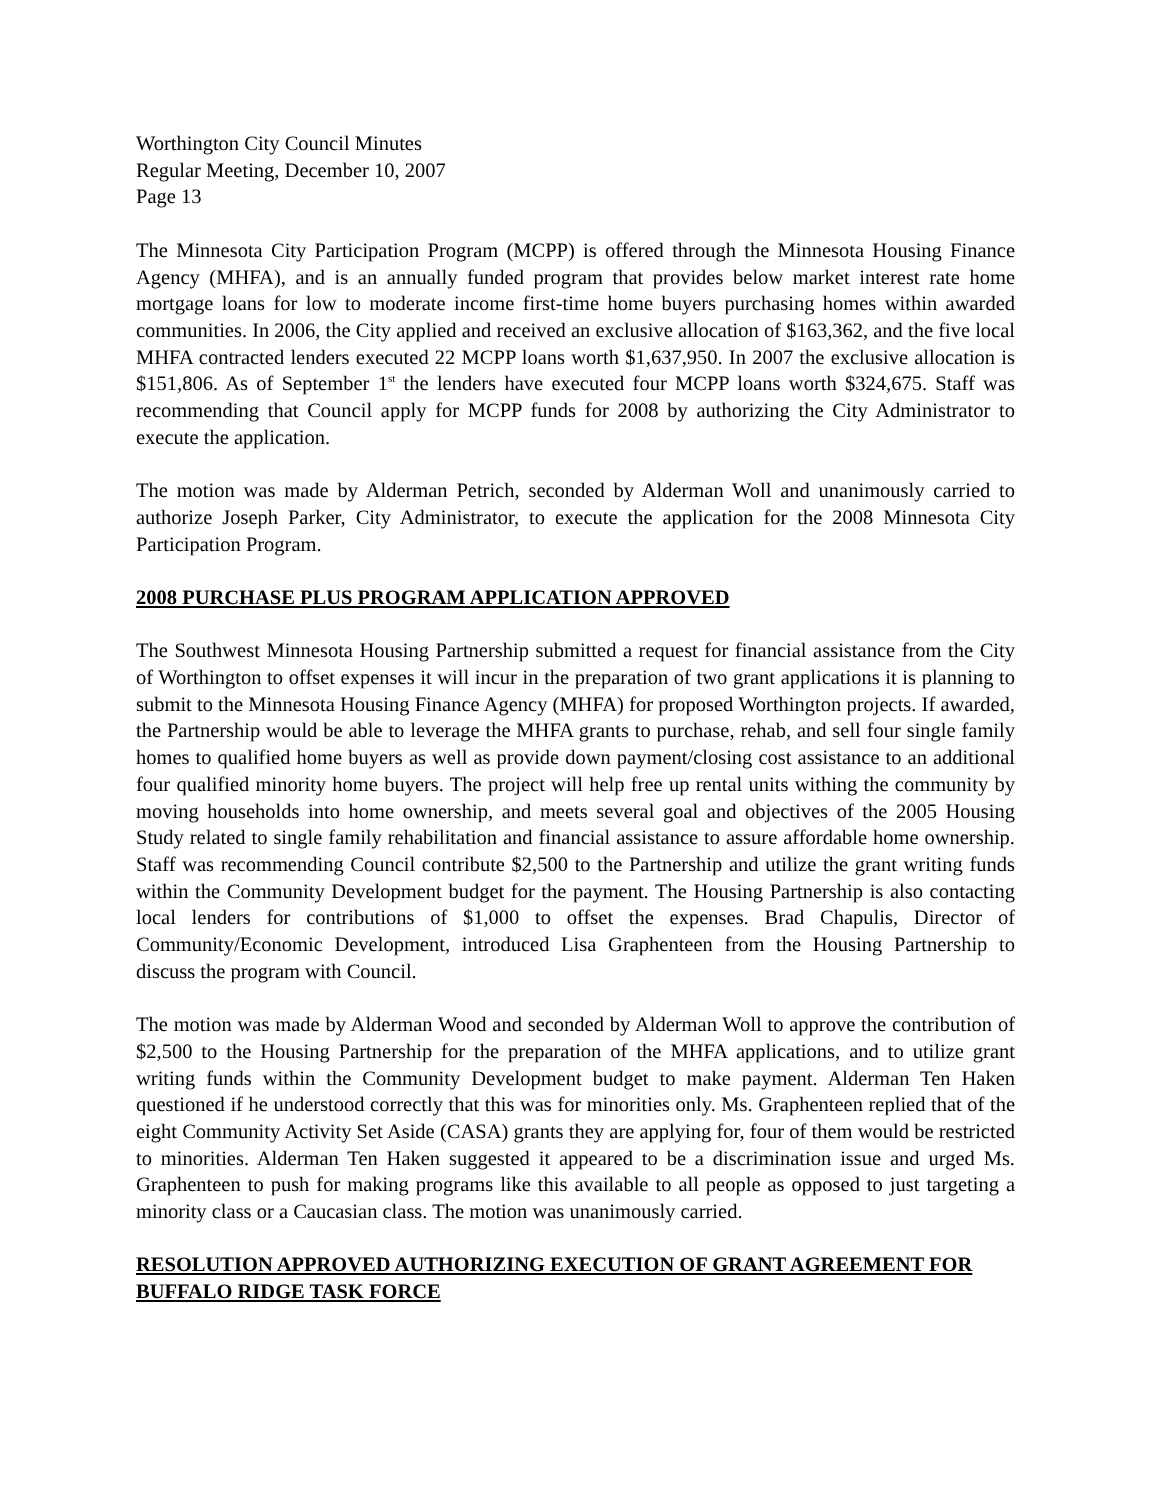Worthington City Council Minutes
Regular Meeting, December 10, 2007
Page 13
The Minnesota City Participation Program (MCPP) is offered through the Minnesota Housing Finance Agency (MHFA), and is an annually funded program that provides below market interest rate home mortgage loans for low to moderate income first-time home buyers purchasing homes within awarded communities. In 2006, the City applied and received an exclusive allocation of $163,362, and the five local MHFA contracted lenders executed 22 MCPP loans worth $1,637,950. In 2007 the exclusive allocation is $151,806. As of September 1<sup>st</sup> the lenders have executed four MCPP loans worth $324,675. Staff was recommending that Council apply for MCPP funds for 2008 by authorizing the City Administrator to execute the application.
The motion was made by Alderman Petrich, seconded by Alderman Woll and unanimously carried to authorize Joseph Parker, City Administrator, to execute the application for the 2008 Minnesota City Participation Program.
2008 PURCHASE PLUS PROGRAM APPLICATION APPROVED
The Southwest Minnesota Housing Partnership submitted a request for financial assistance from the City of Worthington to offset expenses it will incur in the preparation of two grant applications it is planning to submit to the Minnesota Housing Finance Agency (MHFA) for proposed Worthington projects. If awarded, the Partnership would be able to leverage the MHFA grants to purchase, rehab, and sell four single family homes to qualified home buyers as well as provide down payment/closing cost assistance to an additional four qualified minority home buyers. The project will help free up rental units withing the community by moving households into home ownership, and meets several goal and objectives of the 2005 Housing Study related to single family rehabilitation and financial assistance to assure affordable home ownership. Staff was recommending Council contribute $2,500 to the Partnership and utilize the grant writing funds within the Community Development budget for the payment. The Housing Partnership is also contacting local lenders for contributions of $1,000 to offset the expenses. Brad Chapulis, Director of Community/Economic Development, introduced Lisa Graphenteen from the Housing Partnership to discuss the program with Council.
The motion was made by Alderman Wood and seconded by Alderman Woll to approve the contribution of $2,500 to the Housing Partnership for the preparation of the MHFA applications, and to utilize grant writing funds within the Community Development budget to make payment. Alderman Ten Haken questioned if he understood correctly that this was for minorities only. Ms. Graphenteen replied that of the eight Community Activity Set Aside (CASA) grants they are applying for, four of them would be restricted to minorities. Alderman Ten Haken suggested it appeared to be a discrimination issue and urged Ms. Graphenteen to push for making programs like this available to all people as opposed to just targeting a minority class or a Caucasian class. The motion was unanimously carried.
RESOLUTION APPROVED AUTHORIZING EXECUTION OF GRANT AGREEMENT FOR BUFFALO RIDGE TASK FORCE